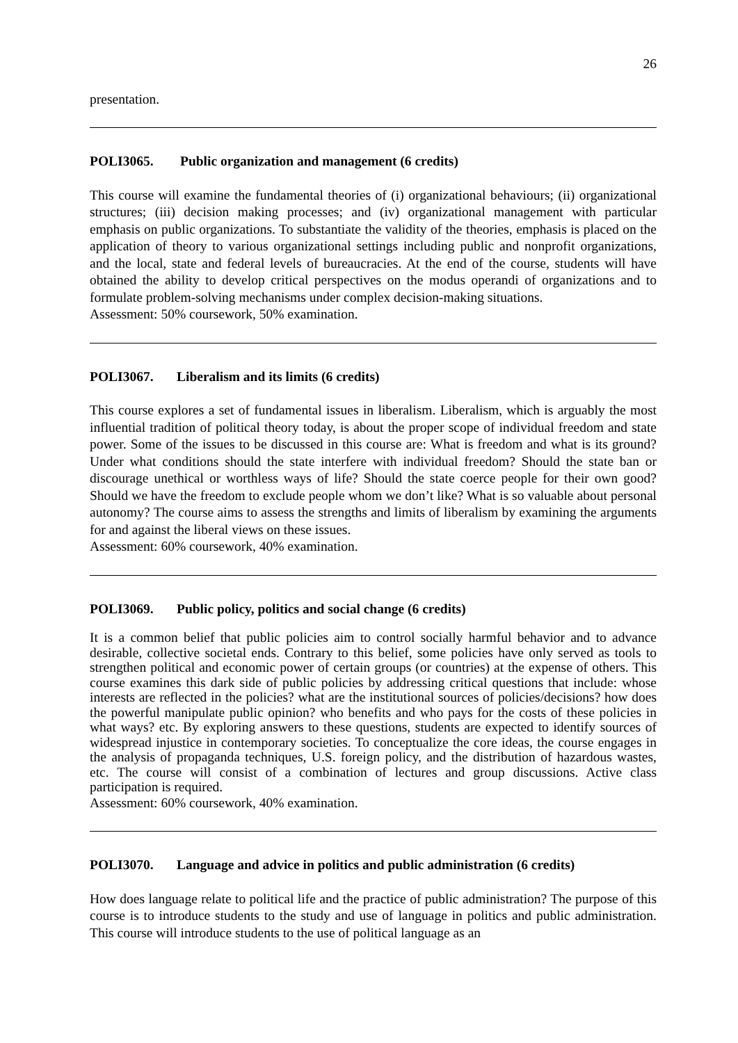26
presentation.
POLI3065. Public organization and management (6 credits)
This course will examine the fundamental theories of (i) organizational behaviours; (ii) organizational structures; (iii) decision making processes; and (iv) organizational management with particular emphasis on public organizations. To substantiate the validity of the theories, emphasis is placed on the application of theory to various organizational settings including public and nonprofit organizations, and the local, state and federal levels of bureaucracies. At the end of the course, students will have obtained the ability to develop critical perspectives on the modus operandi of organizations and to formulate problem-solving mechanisms under complex decision-making situations.
Assessment: 50% coursework, 50% examination.
POLI3067. Liberalism and its limits (6 credits)
This course explores a set of fundamental issues in liberalism. Liberalism, which is arguably the most influential tradition of political theory today, is about the proper scope of individual freedom and state power. Some of the issues to be discussed in this course are: What is freedom and what is its ground? Under what conditions should the state interfere with individual freedom? Should the state ban or discourage unethical or worthless ways of life? Should the state coerce people for their own good? Should we have the freedom to exclude people whom we don’t like? What is so valuable about personal autonomy? The course aims to assess the strengths and limits of liberalism by examining the arguments for and against the liberal views on these issues.
Assessment: 60% coursework, 40% examination.
POLI3069. Public policy, politics and social change (6 credits)
It is a common belief that public policies aim to control socially harmful behavior and to advance desirable, collective societal ends. Contrary to this belief, some policies have only served as tools to strengthen political and economic power of certain groups (or countries) at the expense of others. This course examines this dark side of public policies by addressing critical questions that include: whose interests are reflected in the policies? what are the institutional sources of policies/decisions? how does the powerful manipulate public opinion? who benefits and who pays for the costs of these policies in what ways? etc. By exploring answers to these questions, students are expected to identify sources of widespread injustice in contemporary societies. To conceptualize the core ideas, the course engages in the analysis of propaganda techniques, U.S. foreign policy, and the distribution of hazardous wastes, etc. The course will consist of a combination of lectures and group discussions. Active class participation is required.
Assessment: 60% coursework, 40% examination.
POLI3070. Language and advice in politics and public administration (6 credits)
How does language relate to political life and the practice of public administration? The purpose of this course is to introduce students to the study and use of language in politics and public administration. This course will introduce students to the use of political language as an